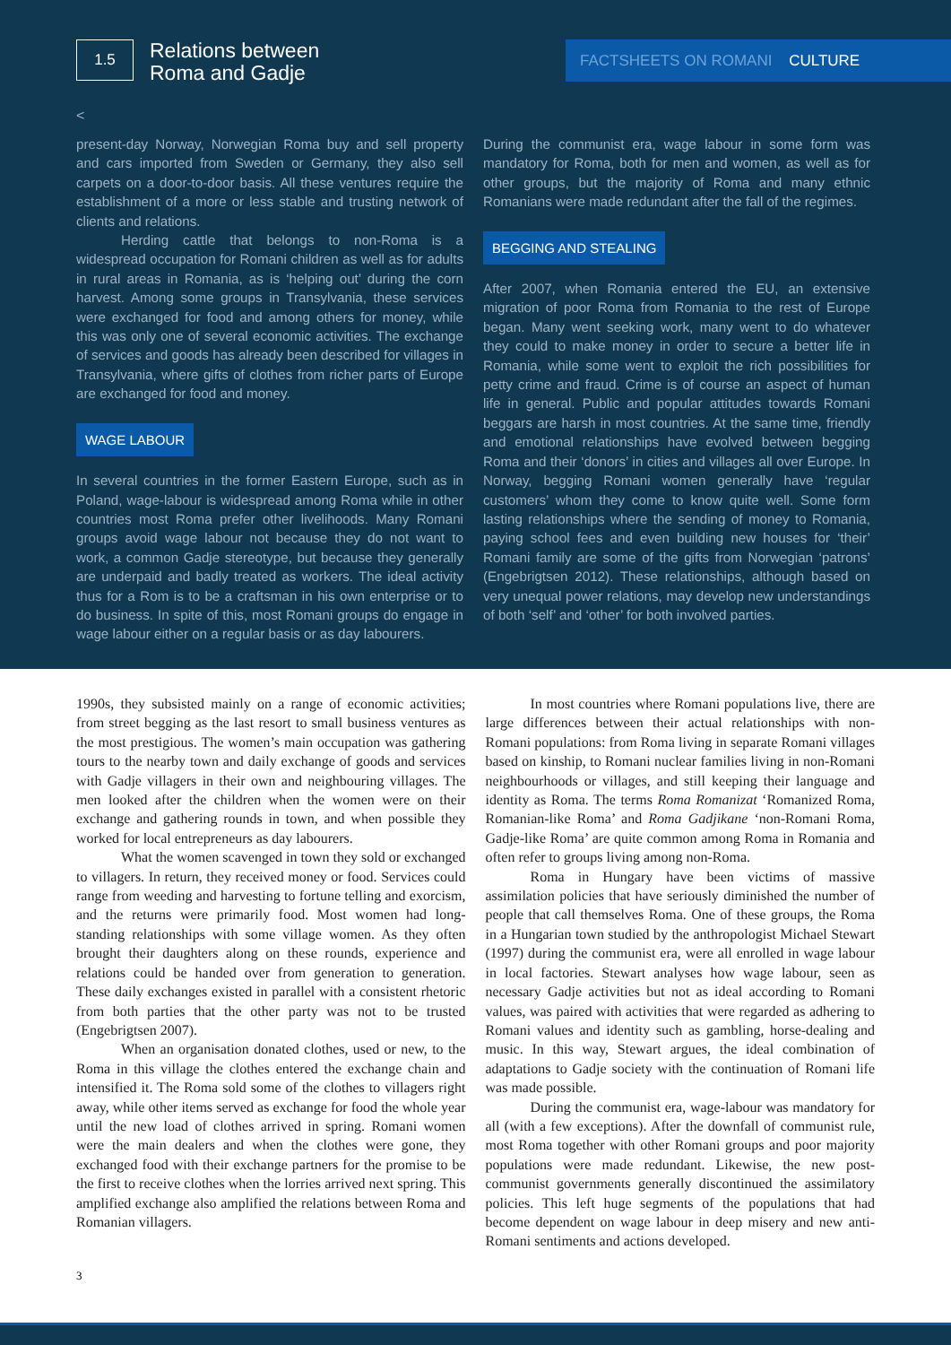1.5
Relations between
Roma and Gadje
FACTSHEETS ON ROMANI CULTURE
<
present-day Norway, Norwegian Roma buy and sell property and cars imported from Sweden or Germany, they also sell carpets on a door-to-door basis. All these ventures require the establishment of a more or less stable and trusting network of clients and relations.
Herding cattle that belongs to non-Roma is a widespread occupation for Romani children as well as for adults in rural areas in Romania, as is ‘helping out’ during the corn harvest. Among some groups in Transylvania, these services were exchanged for food and among others for money, while this was only one of several economic activities. The exchange of services and goods has already been described for villages in Transylvania, where gifts of clothes from richer parts of Europe are exchanged for food and money.
WAGE LABOUR
In several countries in the former Eastern Europe, such as in Poland, wage-labour is widespread among Roma while in other countries most Roma prefer other livelihoods. Many Romani groups avoid wage labour not because they do not want to work, a common Gadje stereotype, but because they generally are underpaid and badly treated as workers. The ideal activity thus for a Rom is to be a craftsman in his own enterprise or to do business. In spite of this, most Romani groups do engage in wage labour either on a regular basis or as day labourers.
During the communist era, wage labour in some form was mandatory for Roma, both for men and women, as well as for other groups, but the majority of Roma and many ethnic Romanians were made redundant after the fall of the regimes.
BEGGING AND STEALING
After 2007, when Romania entered the EU, an extensive migration of poor Roma from Romania to the rest of Europe began. Many went seeking work, many went to do whatever they could to make money in order to secure a better life in Romania, while some went to exploit the rich possibilities for petty crime and fraud. Crime is of course an aspect of human life in general. Public and popular attitudes towards Romani beggars are harsh in most countries. At the same time, friendly and emotional relationships have evolved between begging Roma and their ‘donors’ in cities and villages all over Europe. In Norway, begging Romani women generally have ‘regular customers’ whom they come to know quite well. Some form lasting relationships where the sending of money to Romania, paying school fees and even building new houses for ‘their’ Romani family are some of the gifts from Norwegian ‘patrons’ (Engebrigtsen 2012). These relationships, although based on very unequal power relations, may develop new understandings of both ‘self’ and ‘other’ for both involved parties.
1990s, they subsisted mainly on a range of economic activities; from street begging as the last resort to small business ventures as the most prestigious. The women’s main occupation was gathering tours to the nearby town and daily exchange of goods and services with Gadje villagers in their own and neighbouring villages. The men looked after the children when the women were on their exchange and gathering rounds in town, and when possible they worked for local entrepreneurs as day labourers.
What the women scavenged in town they sold or exchanged to villagers. In return, they received money or food. Services could range from weeding and harvesting to fortune telling and exorcism, and the returns were primarily food. Most women had long-standing relationships with some village women. As they often brought their daughters along on these rounds, experience and relations could be handed over from generation to generation. These daily exchanges existed in parallel with a consistent rhetoric from both parties that the other party was not to be trusted (Engebrigtsen 2007).
When an organisation donated clothes, used or new, to the Roma in this village the clothes entered the exchange chain and intensified it. The Roma sold some of the clothes to villagers right away, while other items served as exchange for food the whole year until the new load of clothes arrived in spring. Romani women were the main dealers and when the clothes were gone, they exchanged food with their exchange partners for the promise to be the first to receive clothes when the lorries arrived next spring. This amplified exchange also amplified the relations between Roma and Romanian villagers.
In most countries where Romani populations live, there are large differences between their actual relationships with non-Romani populations: from Roma living in separate Romani villages based on kinship, to Romani nuclear families living in non-Romani neighbourhoods or villages, and still keeping their language and identity as Roma. The terms Roma Romanizat ‘Romanized Roma, Romanian-like Roma’ and Roma Gadjikane ‘non-Romani Roma, Gadje-like Roma’ are quite common among Roma in Romania and often refer to groups living among non-Roma.
Roma in Hungary have been victims of massive assimilation policies that have seriously diminished the number of people that call themselves Roma. One of these groups, the Roma in a Hungarian town studied by the anthropologist Michael Stewart (1997) during the communist era, were all enrolled in wage labour in local factories. Stewart analyses how wage labour, seen as necessary Gadje activities but not as ideal according to Romani values, was paired with activities that were regarded as adhering to Romani values and identity such as gambling, horse-dealing and music. In this way, Stewart argues, the ideal combination of adaptations to Gadje society with the continuation of Romani life was made possible.
During the communist era, wage-labour was mandatory for all (with a few exceptions). After the downfall of communist rule, most Roma together with other Romani groups and poor majority populations were made redundant. Likewise, the new post-communist governments generally discontinued the assimilatory policies. This left huge segments of the populations that had become dependent on wage labour in deep misery and new anti-Romani sentiments and actions developed.
3